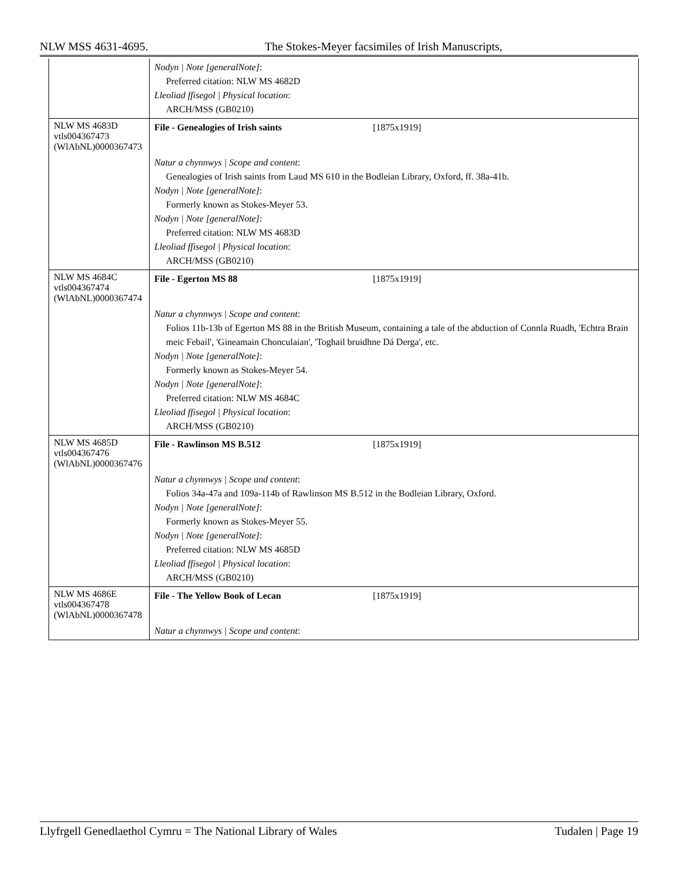NLW MSS 4631-4695. The Stokes-Meyer facsimiles of Irish Manuscripts,
| | Nodyn / Note [generalNote] : Preferred citation: NLW MS 4682D Lleoliad ffisegol / Physical location : ARCH/MSS (GB0210) |
| NLW MS 4683D vtls004367473 (WlAbNL)0000367473 | File - Genealogies of Irish saints [1875x1919] |
| | Natur a chynnwys / Scope and content : Genealogies of Irish saints from Laud MS 610 in the Bodleian Library, Oxford, ff. 38a-41b. Nodyn / Note [generalNote] : Formerly known as Stokes-Meyer 53. Nodyn / Note [generalNote] : Preferred citation: NLW MS 4683D Lleoliad ffisegol / Physical location : ARCH/MSS (GB0210) |
| NLW MS 4684C vtls004367474 (WlAbNL)0000367474 | File - Egerton MS 88 [1875x1919] |
| | Natur a chynnwys / Scope and content : Folios 11b-13b of Egerton MS 88 in the British Museum, containing a tale of the abduction of Connla Ruadh, 'Echtra Brain meic Febail', 'Gineamain Chonculaian', 'Toghail bruidhne Dá Derga', etc. Nodyn / Note [generalNote] : Formerly known as Stokes-Meyer 54. Nodyn / Note [generalNote] : Preferred citation: NLW MS 4684C Lleoliad ffisegol / Physical location : ARCH/MSS (GB0210) |
| NLW MS 4685D vtls004367476 (WlAbNL)0000367476 | File - Rawlinson MS B.512 [1875x1919] |
| | Natur a chynnwys / Scope and content : Folios 34a-47a and 109a-114b of Rawlinson MS B.512 in the Bodleian Library, Oxford. Nodyn / Note [generalNote] : Formerly known as Stokes-Meyer 55. Nodyn / Note [generalNote] : Preferred citation: NLW MS 4685D Lleoliad ffisegol / Physical location : ARCH/MSS (GB0210) |
| NLW MS 4686E vtls004367478 (WlAbNL)0000367478 | File - The Yellow Book of Lecan [1875x1919] |
| | Natur a chynnwys / Scope and content : |
Llyfrgell Genedlaethol Cymru = The National Library of Wales Tudalen | Page 19